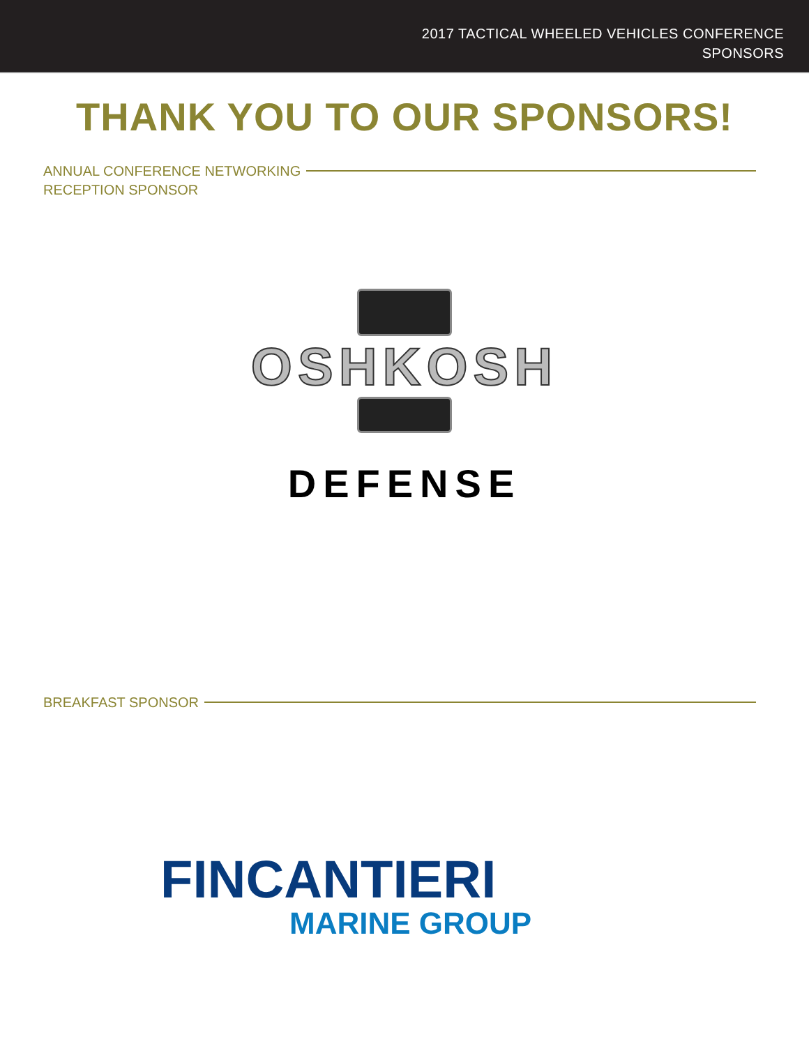2017 TACTICAL WHEELED VEHICLES CONFERENCE
SPONSORS
THANK YOU TO OUR SPONSORS!
ANNUAL CONFERENCE NETWORKING
RECEPTION SPONSOR
OSHKOSH
DEFENSE
BREAKFAST SPONSOR
FINCANTIERI
MARINE GROUP